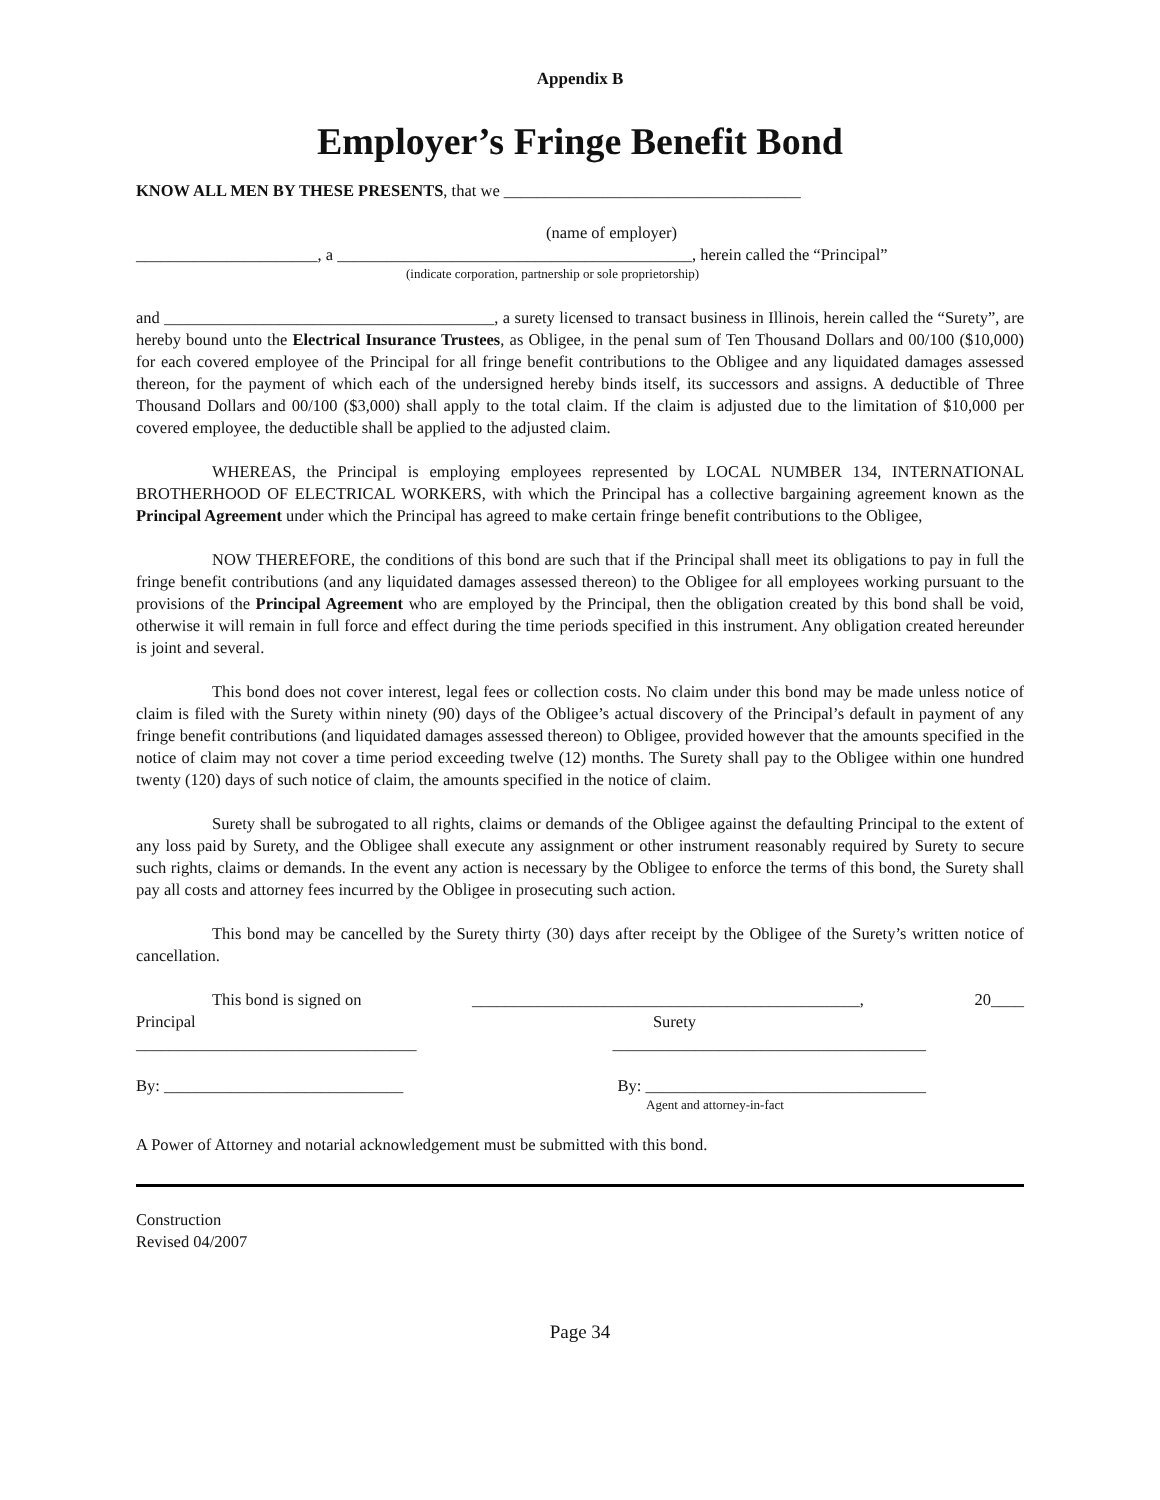Appendix B
Employer’s Fringe Benefit Bond
KNOW ALL MEN BY THESE PRESENTS, that we ____________________________________
(name of employer)
______________________, a ___________________________________________, herein called the “Principal”
(indicate corporation, partnership or sole proprietorship)
and ________________________________________, a surety licensed to transact business in Illinois, herein called the “Surety”, are hereby bound unto the Electrical Insurance Trustees, as Obligee, in the penal sum of Ten Thousand Dollars and 00/100 ($10,000) for each covered employee of the Principal for all fringe benefit contributions to the Obligee and any liquidated damages assessed thereon, for the payment of which each of the undersigned hereby binds itself, its successors and assigns. A deductible of Three Thousand Dollars and 00/100 ($3,000) shall apply to the total claim. If the claim is adjusted due to the limitation of $10,000 per covered employee, the deductible shall be applied to the adjusted claim.
WHEREAS, the Principal is employing employees represented by LOCAL NUMBER 134, INTERNATIONAL BROTHERHOOD OF ELECTRICAL WORKERS, with which the Principal has a collective bargaining agreement known as the Principal Agreement under which the Principal has agreed to make certain fringe benefit contributions to the Obligee,
NOW THEREFORE, the conditions of this bond are such that if the Principal shall meet its obligations to pay in full the fringe benefit contributions (and any liquidated damages assessed thereon) to the Obligee for all employees working pursuant to the provisions of the Principal Agreement who are employed by the Principal, then the obligation created by this bond shall be void, otherwise it will remain in full force and effect during the time periods specified in this instrument. Any obligation created hereunder is joint and several.
This bond does not cover interest, legal fees or collection costs. No claim under this bond may be made unless notice of claim is filed with the Surety within ninety (90) days of the Obligee’s actual discovery of the Principal’s default in payment of any fringe benefit contributions (and liquidated damages assessed thereon) to Obligee, provided however that the amounts specified in the notice of claim may not cover a time period exceeding twelve (12) months. The Surety shall pay to the Obligee within one hundred twenty (120) days of such notice of claim, the amounts specified in the notice of claim.
Surety shall be subrogated to all rights, claims or demands of the Obligee against the defaulting Principal to the extent of any loss paid by Surety, and the Obligee shall execute any assignment or other instrument reasonably required by Surety to secure such rights, claims or demands. In the event any action is necessary by the Obligee to enforce the terms of this bond, the Surety shall pay all costs and attorney fees incurred by the Obligee in prosecuting such action.
This bond may be cancelled by the Surety thirty (30) days after receipt by the Obligee of the Surety’s written notice of cancellation.
This bond is signed on _______________________________________________, 20____
Principal Surety
__________________________________ ______________________________________
By: _____________________________ By: __________________________________
Agent and attorney-in-fact
A Power of Attorney and notarial acknowledgement must be submitted with this bond.
Construction
Revised 04/2007
Page 34